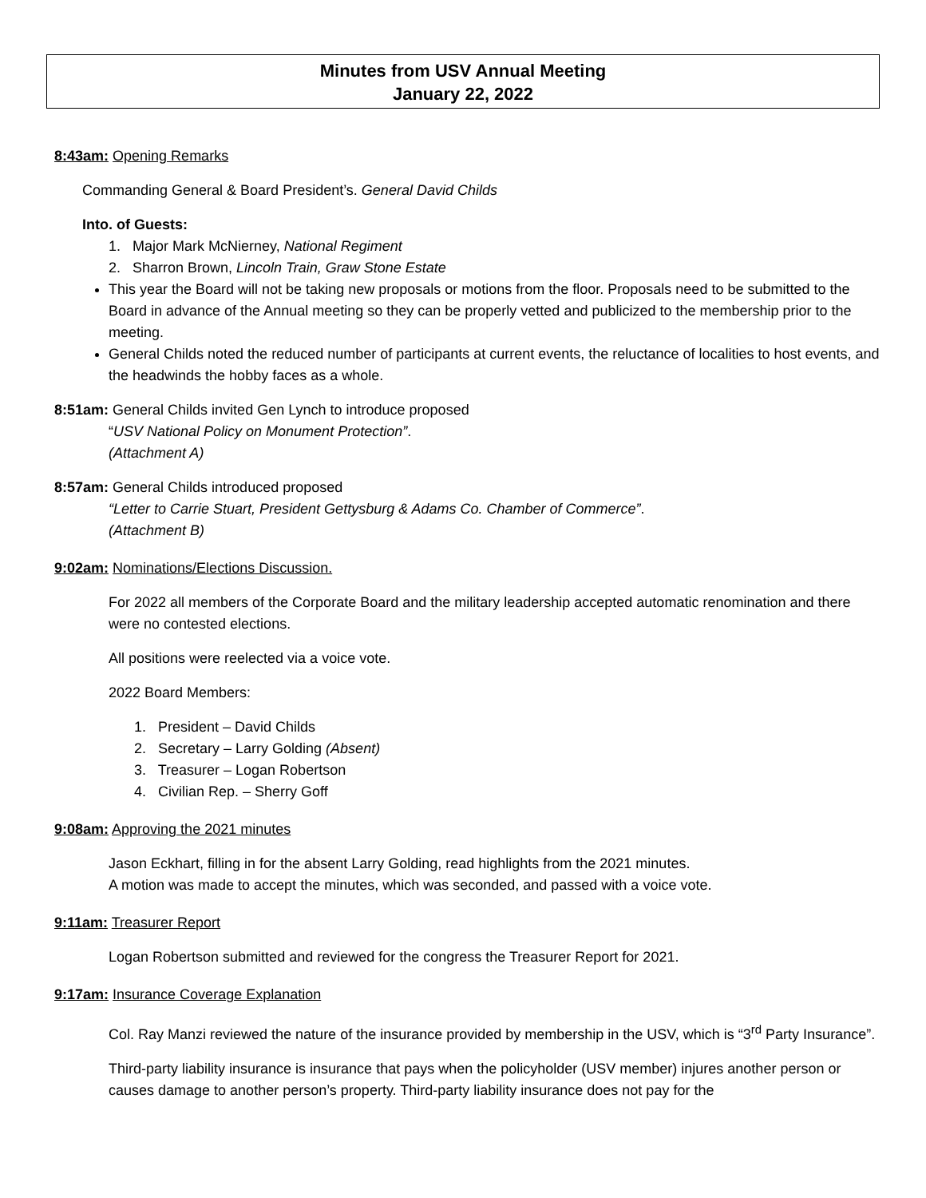Minutes from USV Annual Meeting
January 22, 2022
8:43am: Opening Remarks
Commanding General & Board President’s. General David Childs
Into. of Guests:
1. Major Mark McNierney, National Regiment
2. Sharron Brown, Lincoln Train, Graw Stone Estate
This year the Board will not be taking new proposals or motions from the floor. Proposals need to be submitted to the Board in advance of the Annual meeting so they can be properly vetted and publicized to the membership prior to the meeting.
General Childs noted the reduced number of participants at current events, the reluctance of localities to host events, and the headwinds the hobby faces as a whole.
8:51am: General Childs invited Gen Lynch to introduce proposed
“USV National Policy on Monument Protection”.
(Attachment A)
8:57am: General Childs introduced proposed
“Letter to Carrie Stuart, President Gettysburg & Adams Co. Chamber of Commerce”.
(Attachment B)
9:02am: Nominations/Elections Discussion.
For 2022 all members of the Corporate Board and the military leadership accepted automatic renomination and there were no contested elections.
All positions were reelected via a voice vote.
2022 Board Members:
1. President – David Childs
2. Secretary – Larry Golding (Absent)
3. Treasurer – Logan Robertson
4. Civilian Rep. – Sherry Goff
9:08am: Approving the 2021 minutes
Jason Eckhart, filling in for the absent Larry Golding, read highlights from the 2021 minutes.
A motion was made to accept the minutes, which was seconded, and passed with a voice vote.
9:11am: Treasurer Report
Logan Robertson submitted and reviewed for the congress the Treasurer Report for 2021.
9:17am: Insurance Coverage Explanation
Col. Ray Manzi reviewed the nature of the insurance provided by membership in the USV, which is “3<sup>rd</sup> Party Insurance”.
Third-party liability insurance is insurance that pays when the policyholder (USV member) injures another person or causes damage to another person’s property. Third-party liability insurance does not pay for the